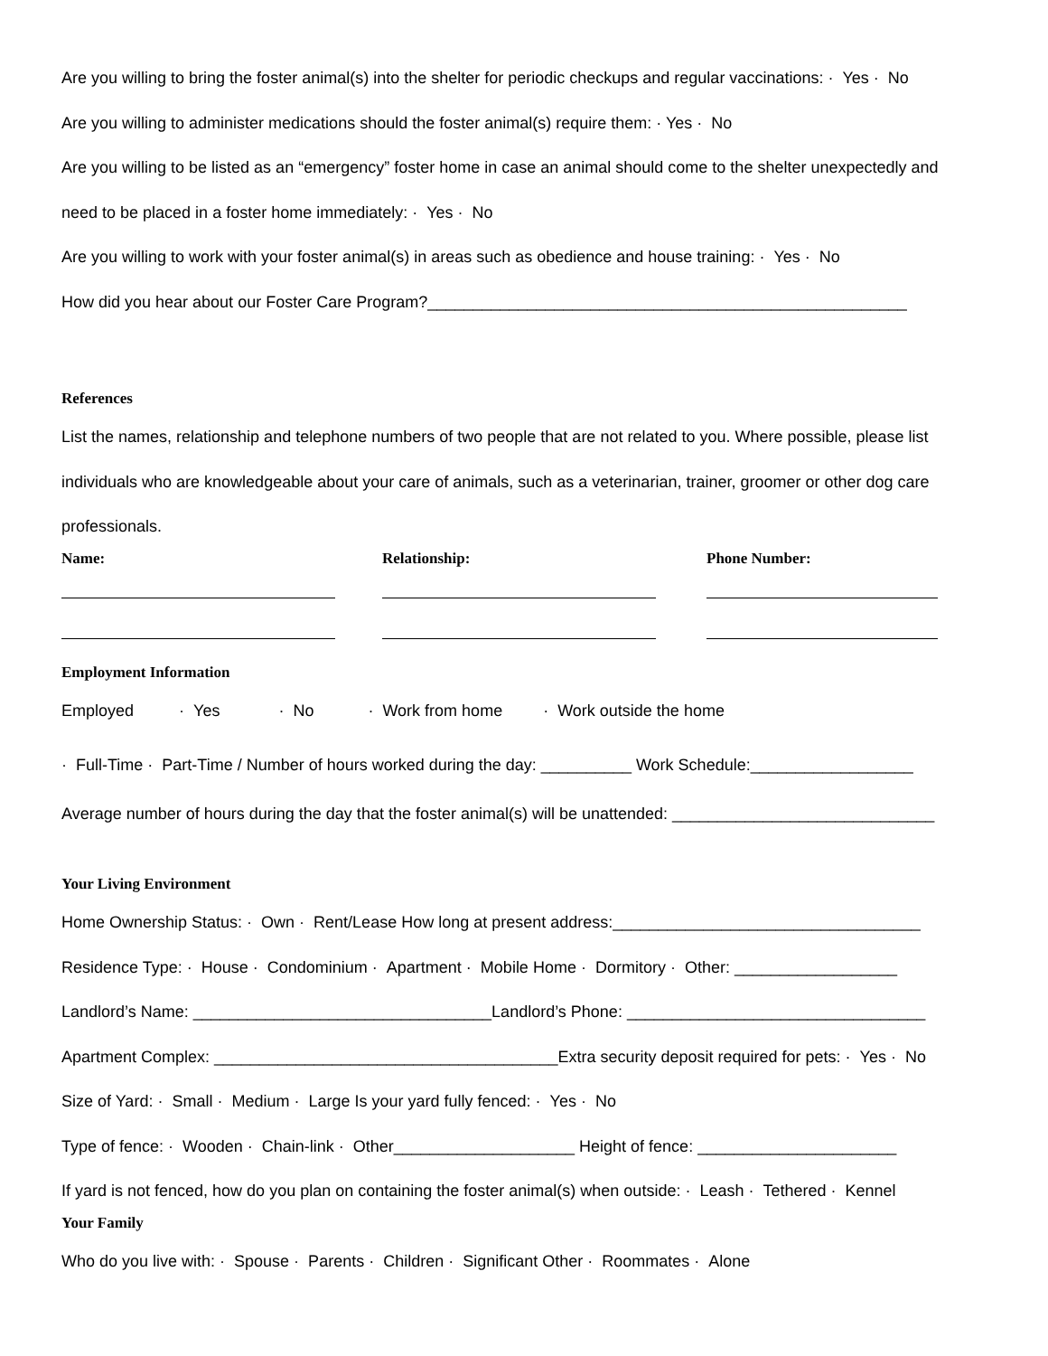Are you willing to bring the foster animal(s) into the shelter for periodic checkups and regular vaccinations: · Yes · No
Are you willing to administer medications should the foster animal(s) require them: · Yes · No
Are you willing to be listed as an “emergency” foster home in case an animal should come to the shelter unexpectedly and
need to be placed in a foster home immediately: · Yes · No
Are you willing to work with your foster animal(s) in areas such as obedience and house training: · Yes · No
How did you hear about our Foster Care Program?_____________________________________________________
References
List the names, relationship and telephone numbers of two people that are not related to you. Where possible, please list
individuals who are knowledgeable about your care of animals, such as a veterinarian, trainer, groomer or other dog care
professionals.
Name: Relationship: Phone Number:
Employment Information
Employed · Yes · No · Work from home · Work outside the home
· Full-Time · Part-Time / Number of hours worked during the day: __________ Work Schedule:__________________
Average number of hours during the day that the foster animal(s) will be unattended: _____________________________
Your Living Environment
Home Ownership Status: · Own · Rent/Lease How long at present address:__________________________________
Residence Type: · House · Condominium · Apartment · Mobile Home · Dormitory · Other: __________________
Landlord’s Name: _________________________________Landlord’s Phone: _________________________________
Apartment Complex: ______________________________________Extra security deposit required for pets: · Yes · No
Size of Yard: · Small · Medium · Large Is your yard fully fenced: · Yes · No
Type of fence: · Wooden · Chain-link · Other____________________ Height of fence: ______________________
If yard is not fenced, how do you plan on containing the foster animal(s) when outside: · Leash · Tethered · Kennel
Your Family
Who do you live with: · Spouse · Parents · Children · Significant Other · Roommates · Alone